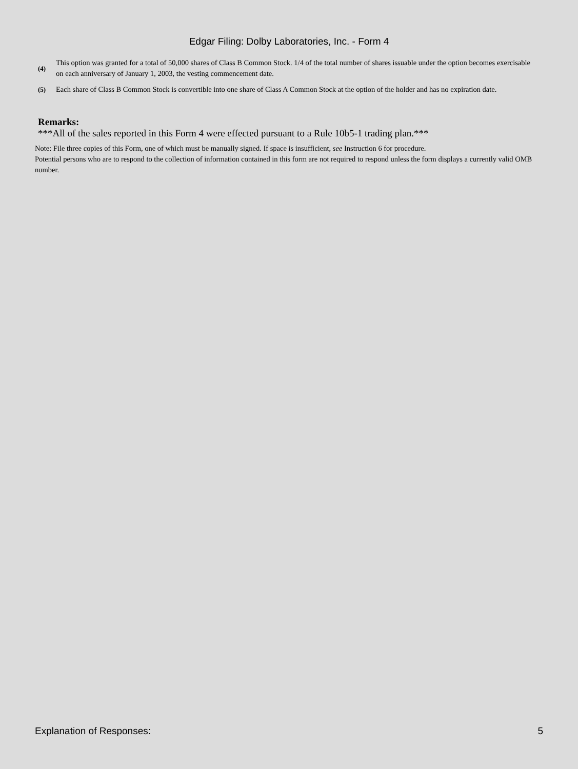Edgar Filing: Dolby Laboratories, Inc. - Form 4
(4) This option was granted for a total of 50,000 shares of Class B Common Stock. 1/4 of the total number of shares issuable under the option becomes exercisable on each anniversary of January 1, 2003, the vesting commencement date.
(5) Each share of Class B Common Stock is convertible into one share of Class A Common Stock at the option of the holder and has no expiration date.
Remarks:
***All of the sales reported in this Form 4 were effected pursuant to a Rule 10b5-1 trading plan.***
Note: File three copies of this Form, one of which must be manually signed. If space is insufficient, see Instruction 6 for procedure.
Potential persons who are to respond to the collection of information contained in this form are not required to respond unless the form displays a currently valid OMB number.
Explanation of Responses: 5